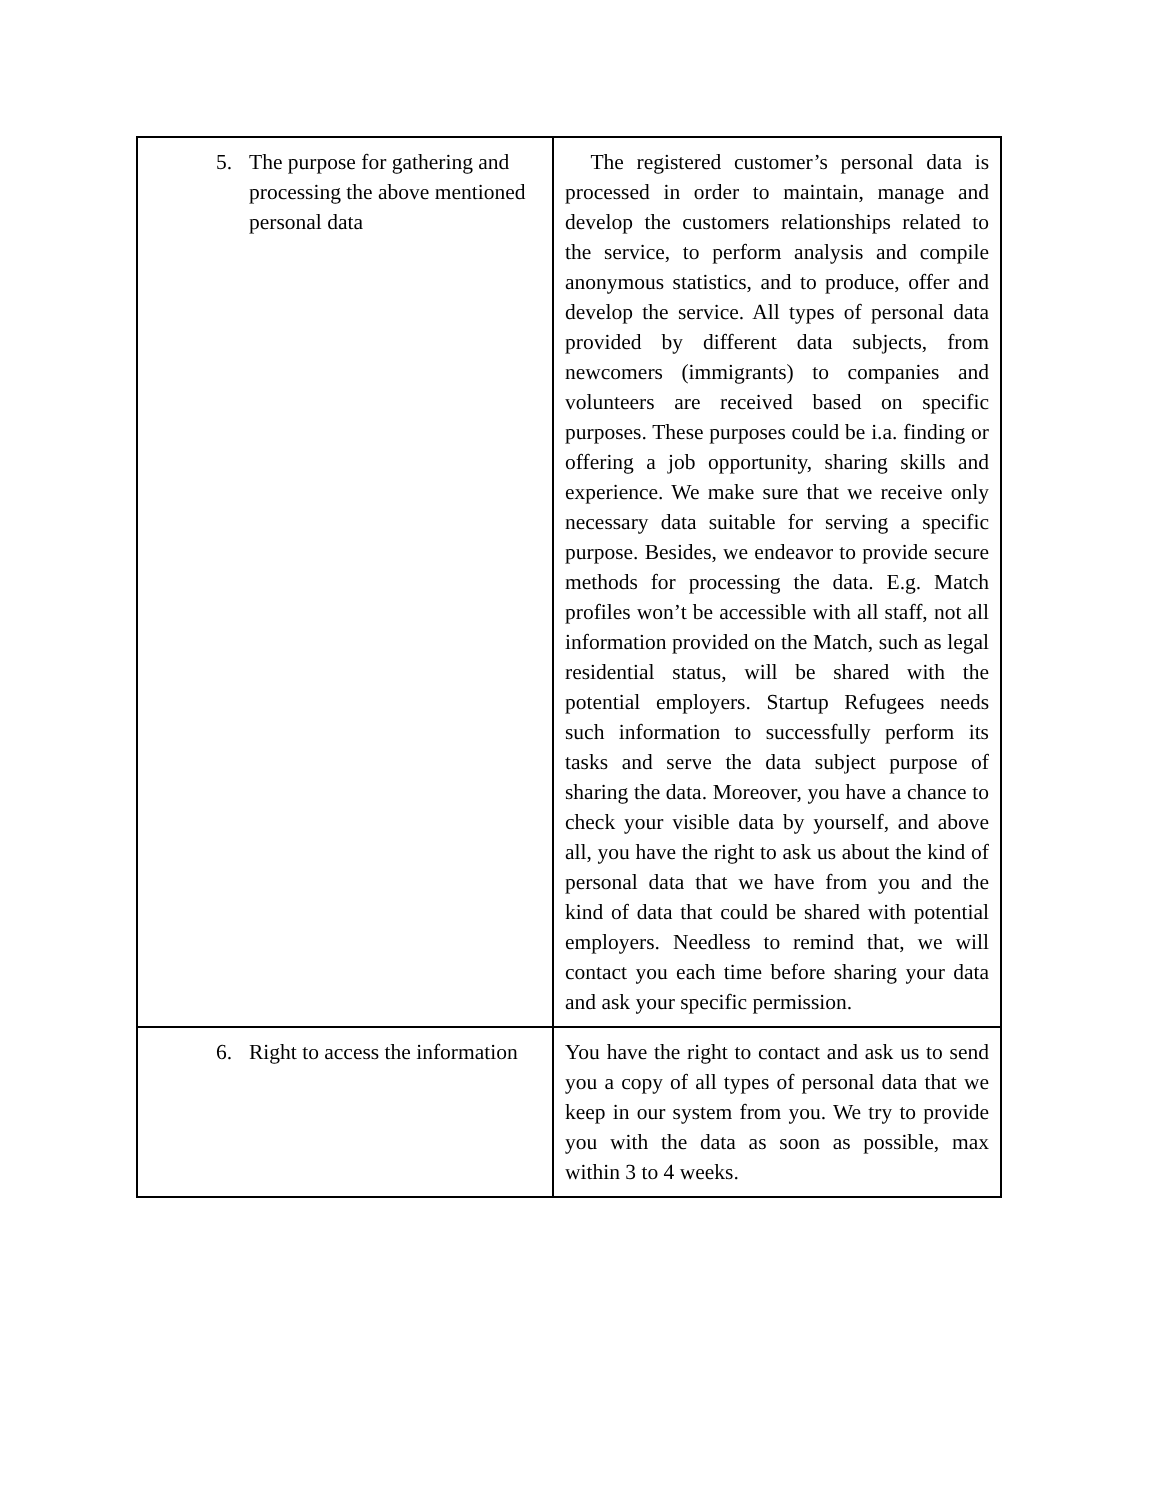| 5. The purpose for gathering and processing the above mentioned personal data | The registered customer’s personal data is processed in order to maintain, manage and develop the customers relationships related to the service, to perform analysis and compile anonymous statistics, and to produce, offer and develop the service. All types of personal data provided by different data subjects, from newcomers (immigrants) to companies and volunteers are received based on specific purposes. These purposes could be i.a. finding or offering a job opportunity, sharing skills and experience. We make sure that we receive only necessary data suitable for serving a specific purpose. Besides, we endeavor to provide secure methods for processing the data. E.g. Match profiles won’t be accessible with all staff, not all information provided on the Match, such as legal residential status, will be shared with the potential employers. Startup Refugees needs such information to successfully perform its tasks and serve the data subject purpose of sharing the data. Moreover, you have a chance to check your visible data by yourself, and above all, you have the right to ask us about the kind of personal data that we have from you and the kind of data that could be shared with potential employers. Needless to remind that, we will contact you each time before sharing your data and ask your specific permission. |
| 6. Right to access the information | You have the right to contact and ask us to send you a copy of all types of personal data that we keep in our system from you. We try to provide you with the data as soon as possible, max within 3 to 4 weeks. |